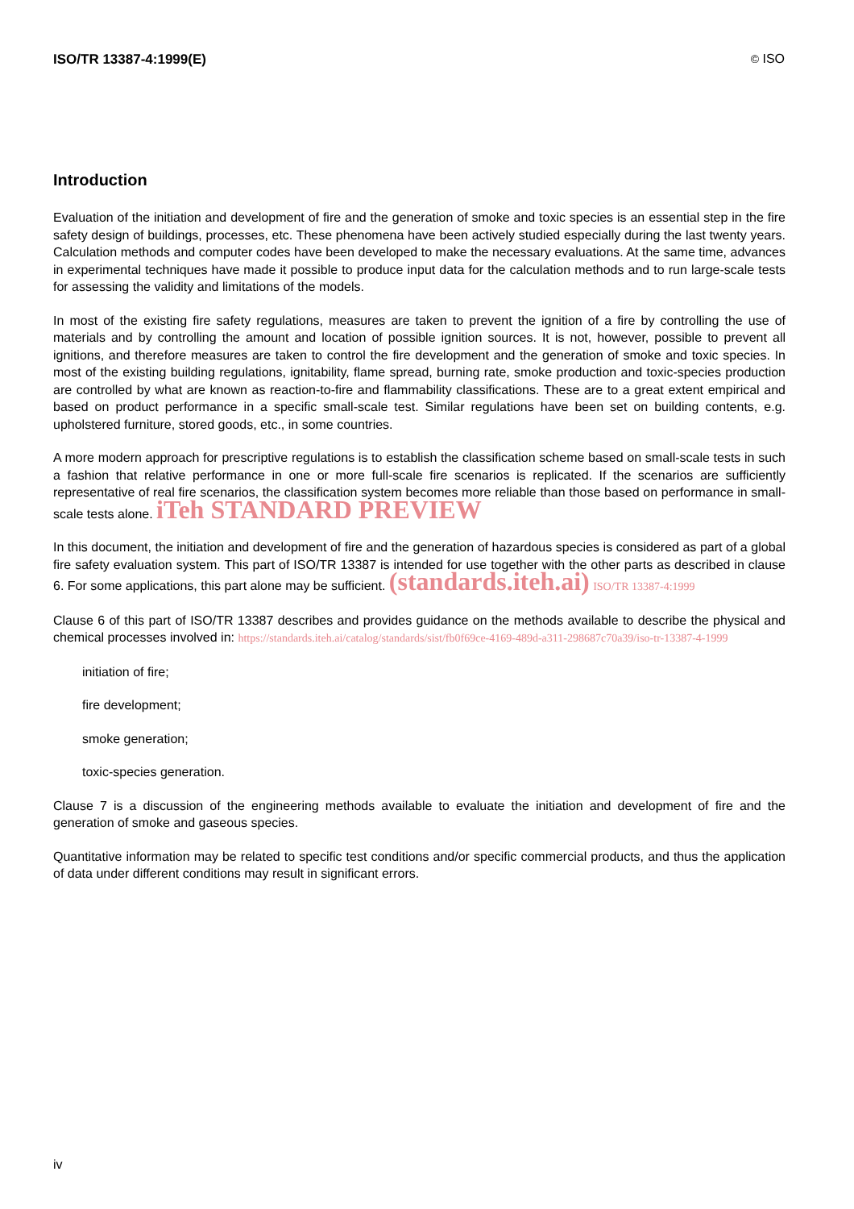ISO/TR 13387-4:1999(E) © ISO
Introduction
Evaluation of the initiation and development of fire and the generation of smoke and toxic species is an essential step in the fire safety design of buildings, processes, etc. These phenomena have been actively studied especially during the last twenty years. Calculation methods and computer codes have been developed to make the necessary evaluations. At the same time, advances in experimental techniques have made it possible to produce input data for the calculation methods and to run large-scale tests for assessing the validity and limitations of the models.
In most of the existing fire safety regulations, measures are taken to prevent the ignition of a fire by controlling the use of materials and by controlling the amount and location of possible ignition sources. It is not, however, possible to prevent all ignitions, and therefore measures are taken to control the fire development and the generation of smoke and toxic species. In most of the existing building regulations, ignitability, flame spread, burning rate, smoke production and toxic-species production are controlled by what are known as reaction-to-fire and flammability classifications. These are to a great extent empirical and based on product performance in a specific small-scale test. Similar regulations have been set on building contents, e.g. upholstered furniture, stored goods, etc., in some countries.
A more modern approach for prescriptive regulations is to establish the classification scheme based on small-scale tests in such a fashion that relative performance in one or more full-scale fire scenarios is replicated. If the scenarios are sufficiently representative of real fire scenarios, the classification system becomes more reliable than those based on performance in small-scale tests alone. iTeh STANDARD PREVIEW
In this document, the initiation and development of fire and the generation of hazardous species is considered as part of a global fire safety evaluation system. This part of ISO/TR 13387 is intended for use together with the other parts as described in clause 6. For some applications, this part alone may be sufficient. (standards.iteh.ai) ISO/TR 13387-4:1999
Clause 6 of this part of ISO/TR 13387 describes and provides guidance on the methods available to describe the physical and chemical processes involved in: https://standards.iteh.ai/catalog/standards/sist/fb0f69ce-4169-489d-a311-298687c70a39/iso-tr-13387-4-1999
initiation of fire;
fire development;
smoke generation;
toxic-species generation.
Clause 7 is a discussion of the engineering methods available to evaluate the initiation and development of fire and the generation of smoke and gaseous species.
Quantitative information may be related to specific test conditions and/or specific commercial products, and thus the application of data under different conditions may result in significant errors.
iv